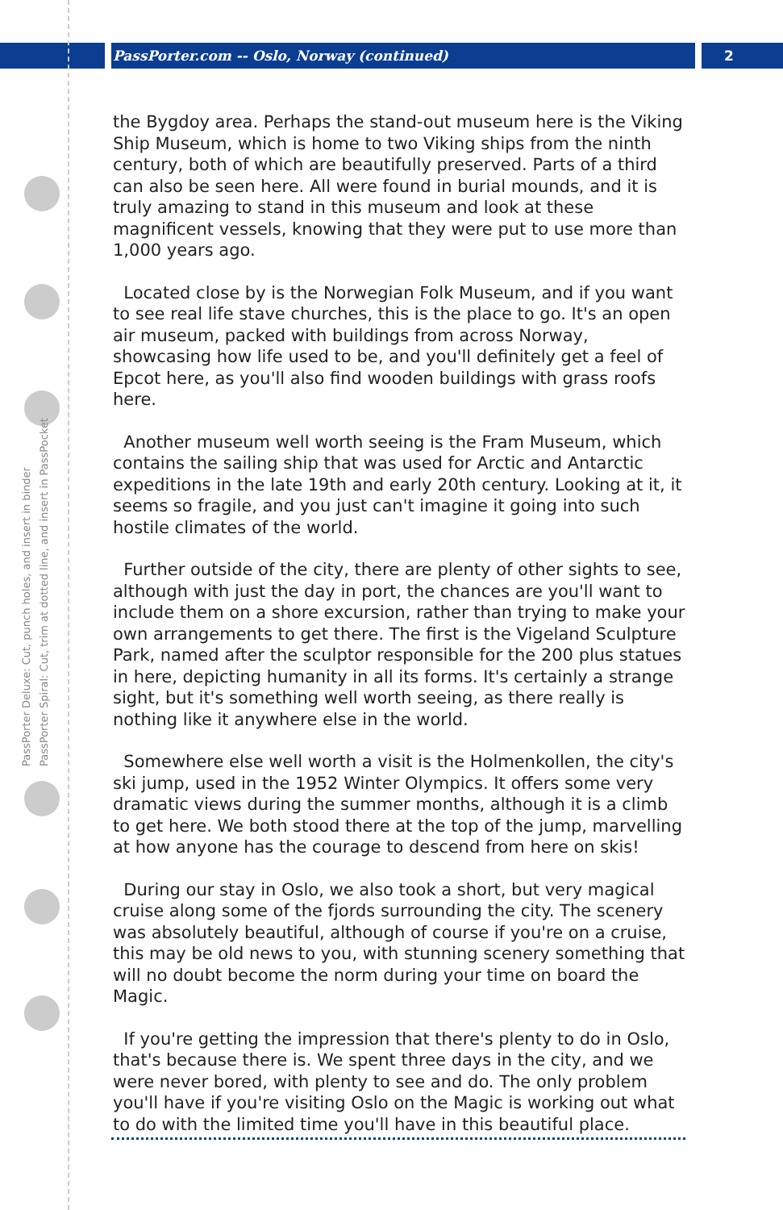PassPorter.com -- Oslo, Norway (continued) 2
PassPorter Deluxe: Cut, punch holes, and insert in binder
PassPorter Spiral: Cut, trim at dotted line, and insert in PassPocket
the Bygdoy area. Perhaps the stand-out museum here is the Viking Ship Museum, which is home to two Viking ships from the ninth century, both of which are beautifully preserved. Parts of a third can also be seen here. All were found in burial mounds, and it is truly amazing to stand in this museum and look at these magnificent vessels, knowing that they were put to use more than 1,000 years ago.
Located close by is the Norwegian Folk Museum, and if you want to see real life stave churches, this is the place to go. It's an open air museum, packed with buildings from across Norway, showcasing how life used to be, and you'll definitely get a feel of Epcot here, as you'll also find wooden buildings with grass roofs here.
Another museum well worth seeing is the Fram Museum, which contains the sailing ship that was used for Arctic and Antarctic expeditions in the late 19th and early 20th century. Looking at it, it seems so fragile, and you just can't imagine it going into such hostile climates of the world.
Further outside of the city, there are plenty of other sights to see, although with just the day in port, the chances are you'll want to include them on a shore excursion, rather than trying to make your own arrangements to get there. The first is the Vigeland Sculpture Park, named after the sculptor responsible for the 200 plus statues in here, depicting humanity in all its forms. It's certainly a strange sight, but it's something well worth seeing, as there really is nothing like it anywhere else in the world.
Somewhere else well worth a visit is the Holmenkollen, the city's ski jump, used in the 1952 Winter Olympics. It offers some very dramatic views during the summer months, although it is a climb to get here. We both stood there at the top of the jump, marvelling at how anyone has the courage to descend from here on skis!
During our stay in Oslo, we also took a short, but very magical cruise along some of the fjords surrounding the city. The scenery was absolutely beautiful, although of course if you're on a cruise, this may be old news to you, with stunning scenery something that will no doubt become the norm during your time on board the Magic.
If you're getting the impression that there's plenty to do in Oslo, that's because there is. We spent three days in the city, and we were never bored, with plenty to see and do. The only problem you'll have if you're visiting Oslo on the Magic is working out what to do with the limited time you'll have in this beautiful place.